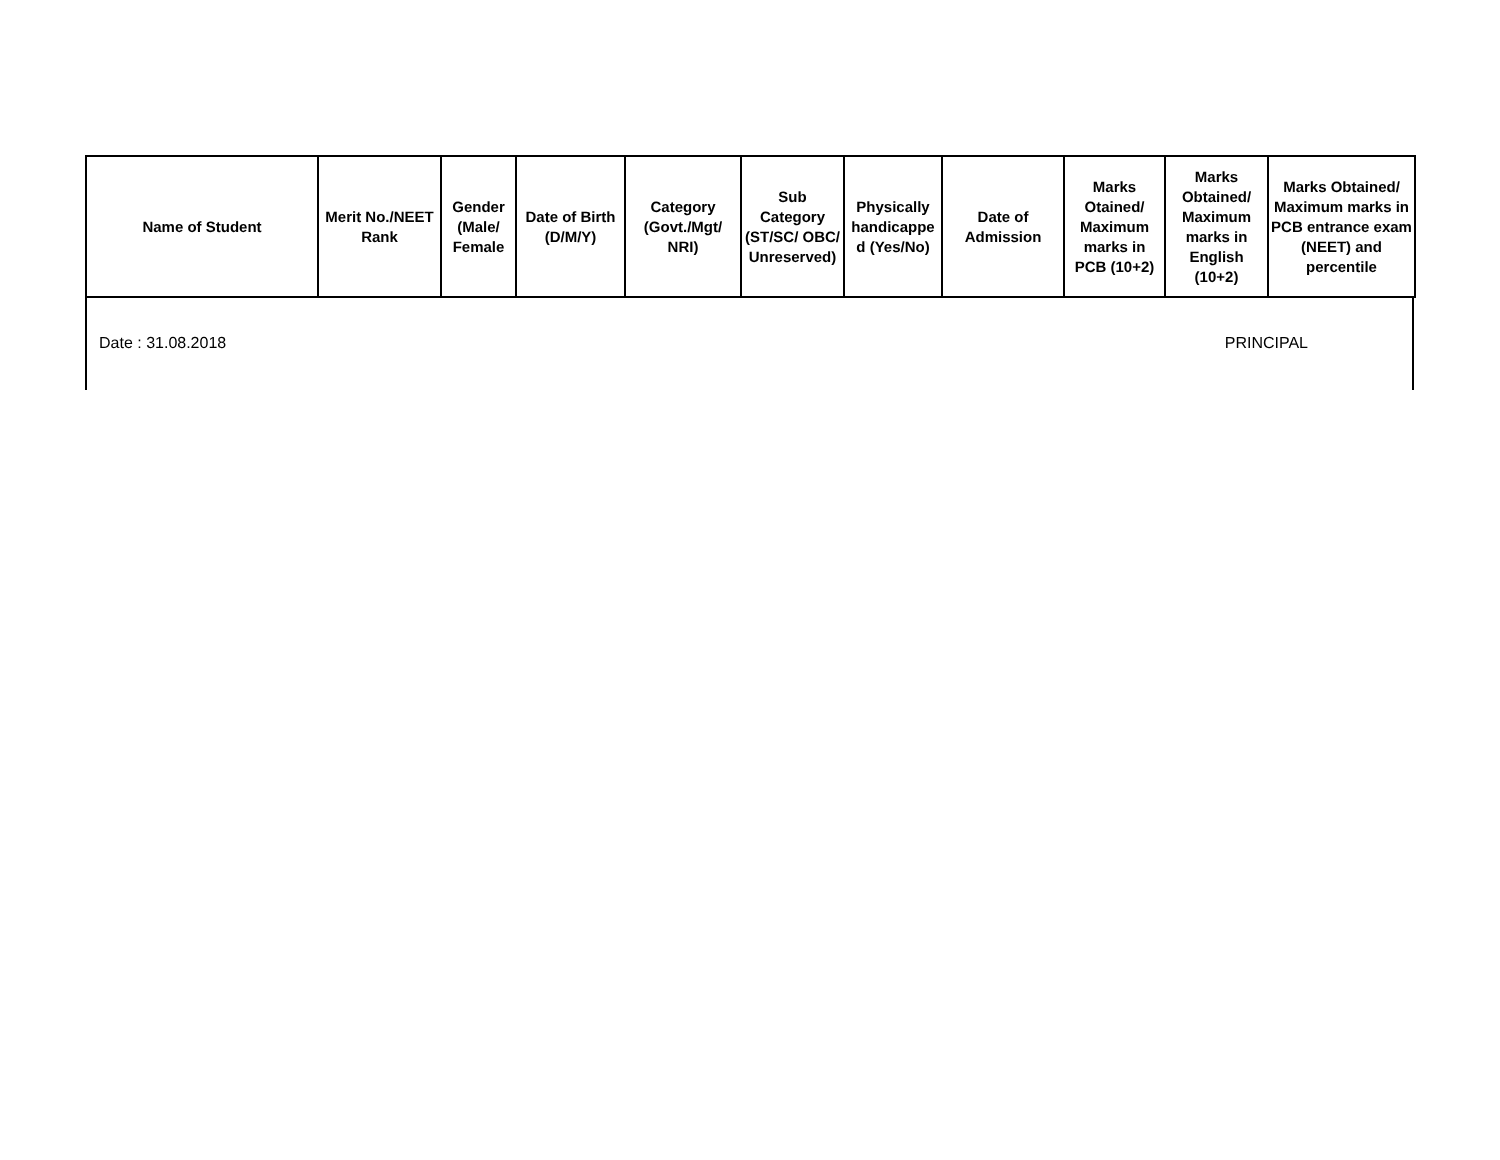| Name of Student | Merit No./NEET Rank | Gender (Male/ Female | Date of Birth (D/M/Y) | Category (Govt./Mgt/ NRI) | Sub Category (ST/SC/ OBC/ Unreserved) | Physically handicappe d (Yes/No) | Date of Admission | Marks Otained/ Maximum marks in PCB (10+2) | Marks Obtained/ Maximum marks in English (10+2) | Marks Obtained/ Maximum marks in PCB entrance exam (NEET) and percentile |
| --- | --- | --- | --- | --- | --- | --- | --- | --- | --- | --- |
Date : 31.08.2018 PRINCIPAL